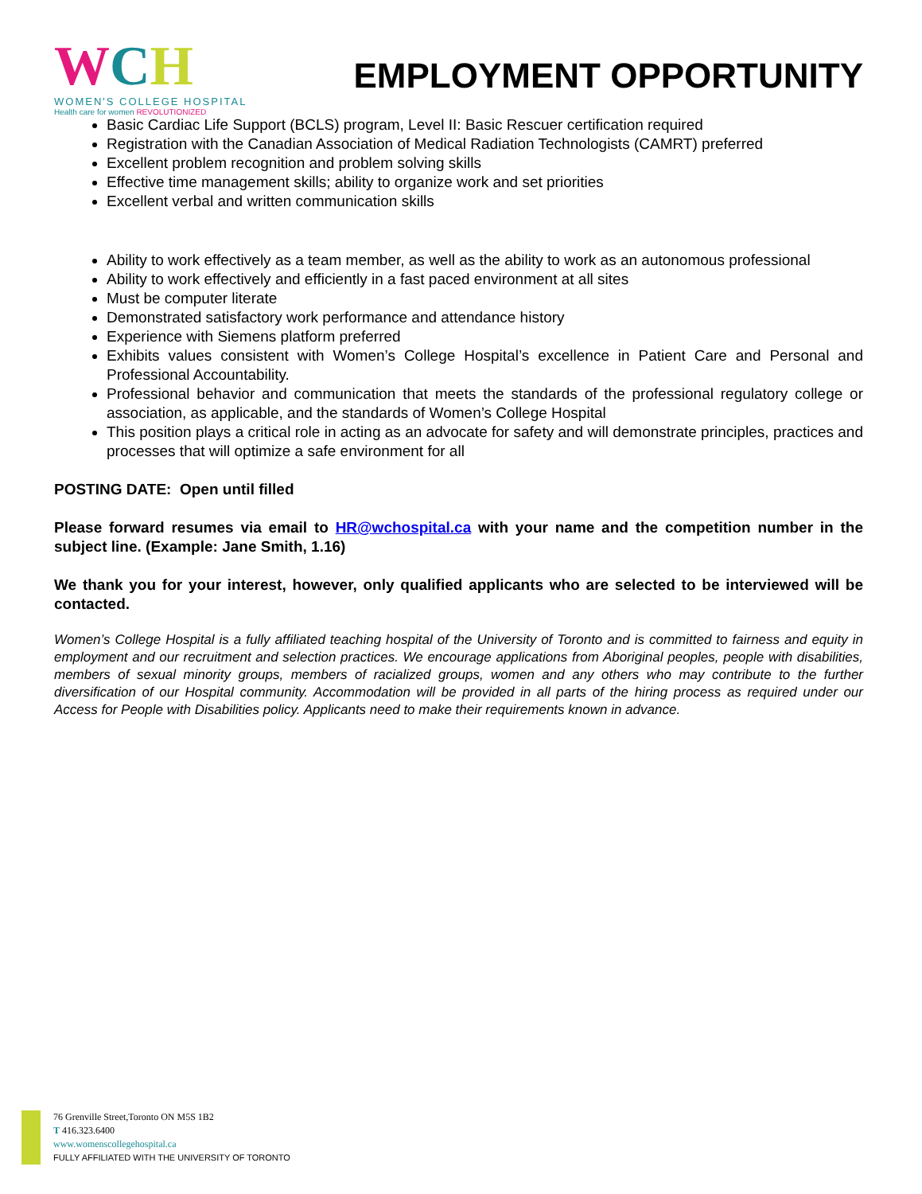WCH
WOMEN'S COLLEGE HOSPITAL
Health care for women REVOLUTIONIZED
EMPLOYMENT OPPORTUNITY
Basic Cardiac Life Support (BCLS) program, Level II: Basic Rescuer certification required
Registration with the Canadian Association of Medical Radiation Technologists (CAMRT) preferred
Excellent problem recognition and problem solving skills
Effective time management skills; ability to organize work and set priorities
Excellent verbal and written communication skills
Ability to work effectively as a team member, as well as the ability to work as an autonomous professional
Ability to work effectively and efficiently in a fast paced environment at all sites
Must be computer literate
Demonstrated satisfactory work performance and attendance history
Experience with Siemens platform preferred
Exhibits values consistent with Women’s College Hospital’s excellence in Patient Care and Personal and Professional Accountability.
Professional behavior and communication that meets the standards of the professional regulatory college or association, as applicable, and the standards of Women’s College Hospital
This position plays a critical role in acting as an advocate for safety and will demonstrate principles, practices and processes that will optimize a safe environment for all
POSTING DATE: Open until filled
Please forward resumes via email to HR@wchospital.ca with your name and the competition number in the subject line. (Example: Jane Smith, 1.16)
We thank you for your interest, however, only qualified applicants who are selected to be interviewed will be contacted.
Women’s College Hospital is a fully affiliated teaching hospital of the University of Toronto and is committed to fairness and equity in employment and our recruitment and selection practices. We encourage applications from Aboriginal peoples, people with disabilities, members of sexual minority groups, members of racialized groups, women and any others who may contribute to the further diversification of our Hospital community. Accommodation will be provided in all parts of the hiring process as required under our Access for People with Disabilities policy. Applicants need to make their requirements known in advance.
76 Grenville Street,Toronto ON M5S 1B2
T 416.323.6400
www.womenscollegehospital.ca
FULLY AFFILIATED WITH THE UNIVERSITY OF TORONTO